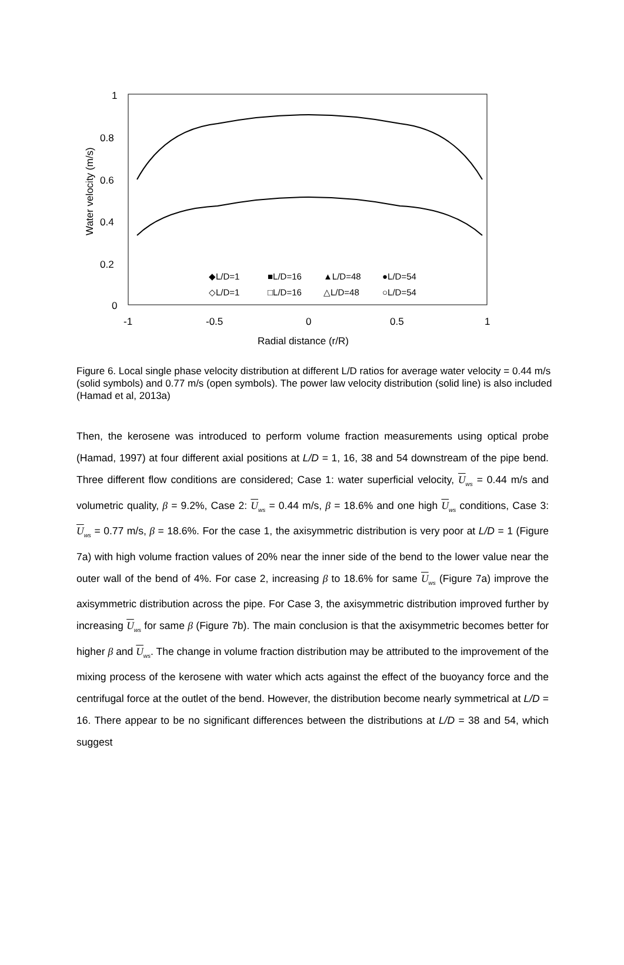1
0.8
0.6
0.4
0.2
0
-1
-0.5
0
0.5
1
Radial distance (r/R)
Water velocity (m/s)
◆L/D=1
■L/D=16
▲L/D=48
●L/D=54
◇L/D=1
□L/D=16
△L/D=48
○L/D=54
Figure 6. Local single phase velocity distribution at different L/D ratios for average water velocity = 0.44 m/s (solid symbols) and 0.77 m/s (open symbols). The power law velocity distribution (solid line) is also included (Hamad et al, 2013a)
Then, the kerosene was introduced to perform volume fraction measurements using optical probe (Hamad, 1997) at four different axial positions at L/D = 1, 16, 38 and 54 downstream of the pipe bend. Three different flow conditions are considered; Case 1: water superficial velocity, U<sub>ws</sub> = 0.44 m/s and volumetric quality, β = 9.2%, Case 2: U<sub>ws</sub> = 0.44 m/s, β = 18.6% and one high U<sub>ws</sub> conditions, Case 3: U<sub>ws</sub> = 0.77 m/s, β = 18.6%. For the case 1, the axisymmetric distribution is very poor at L/D = 1 (Figure 7a) with high volume fraction values of 20% near the inner side of the bend to the lower value near the outer wall of the bend of 4%. For case 2, increasing β to 18.6% for same U<sub>ws</sub> (Figure 7a) improve the axisymmetric distribution across the pipe. For Case 3, the axisymmetric distribution improved further by increasing U<sub>ws</sub> for same β (Figure 7b). The main conclusion is that the axisymmetric becomes better for higher β and U<sub>ws</sub>. The change in volume fraction distribution may be attributed to the improvement of the mixing process of the kerosene with water which acts against the effect of the buoyancy force and the centrifugal force at the outlet of the bend. However, the distribution become nearly symmetrical at L/D = 16. There appear to be no significant differences between the distributions at L/D = 38 and 54, which suggest